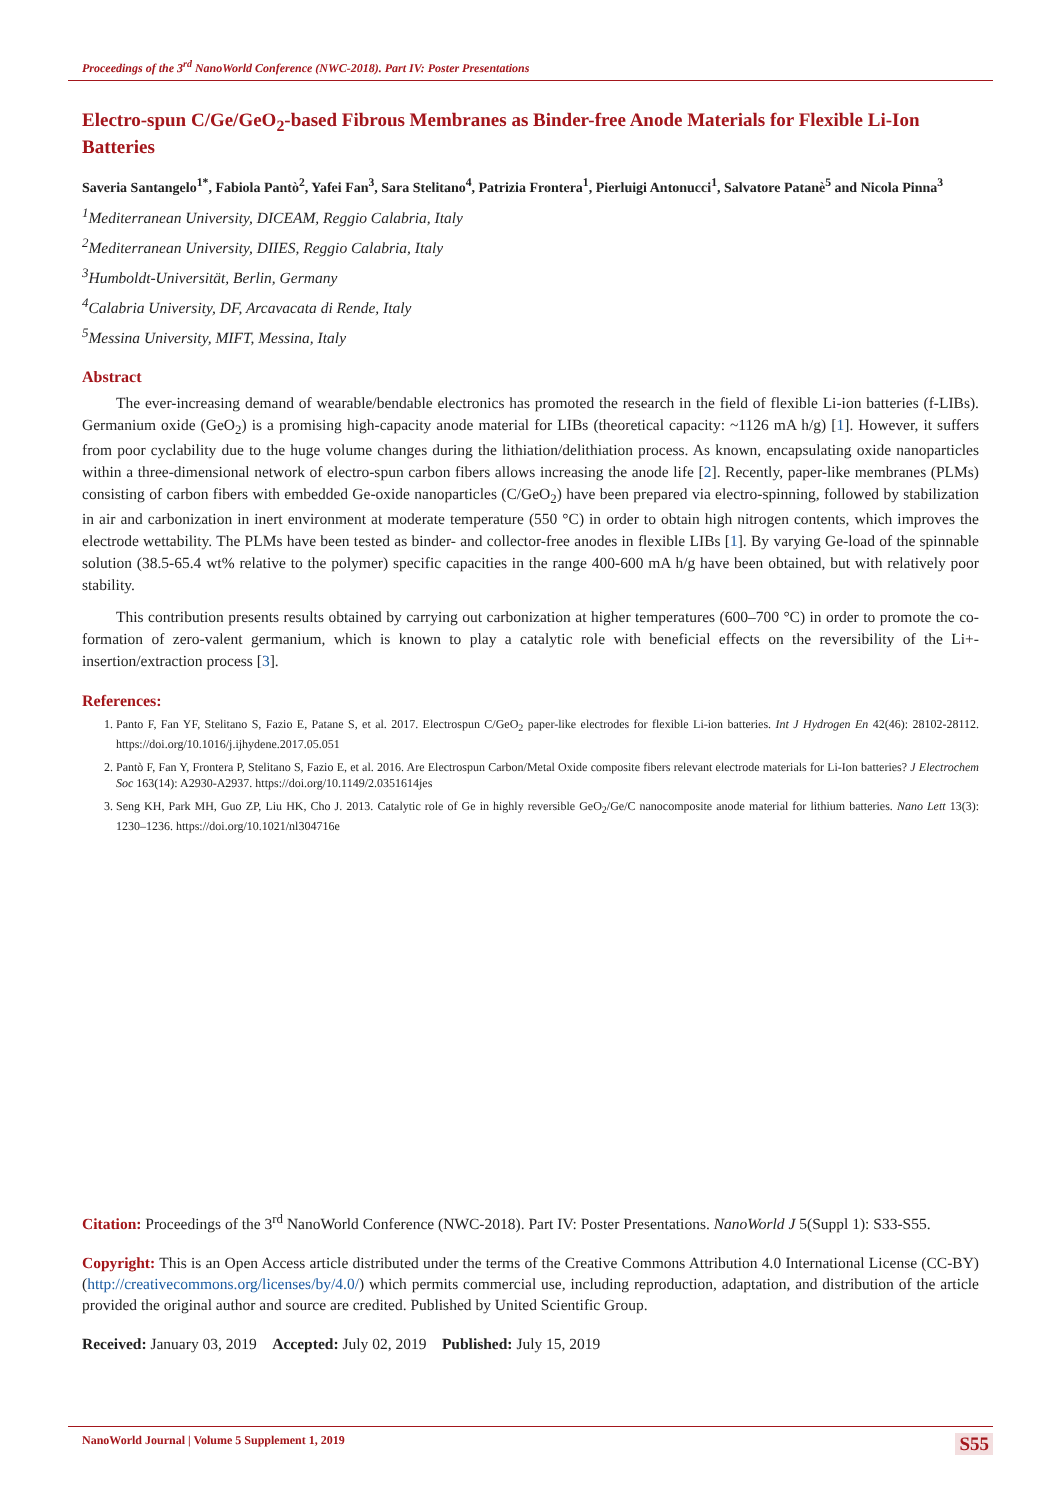Proceedings of the 3<sup>rd</sup> NanoWorld Conference (NWC-2018). Part IV: Poster Presentations
Electro-spun C/Ge/GeO<sub>2</sub>-based Fibrous Membranes as Binder-free Anode Materials for Flexible Li-Ion Batteries
Saveria Santangelo<sup>1*</sup>, Fabiola Pantò<sup>2</sup>, Yafei Fan<sup>3</sup>, Sara Stelitano<sup>4</sup>, Patrizia Frontera<sup>1</sup>, Pierluigi Antonucci<sup>1</sup>, Salvatore Patanè<sup>5</sup> and Nicola Pinna<sup>3</sup>
<sup>1</sup> Mediterranean University, DICEAM, Reggio Calabria, Italy
<sup>2</sup> Mediterranean University, DIIES, Reggio Calabria, Italy
<sup>3</sup> Humboldt-Universität, Berlin, Germany
<sup>4</sup> Calabria University, DF, Arcavacata di Rende, Italy
<sup>5</sup> Messina University, MIFT, Messina, Italy
Abstract
The ever-increasing demand of wearable/bendable electronics has promoted the research in the field of flexible Li-ion batteries (f-LIBs). Germanium oxide (GeO<sub>2</sub>) is a promising high-capacity anode material for LIBs (theoretical capacity: ~1126 mA h/g) [1]. However, it suffers from poor cyclability due to the huge volume changes during the lithiation/delithiation process. As known, encapsulating oxide nanoparticles within a three-dimensional network of electro-spun carbon fibers allows increasing the anode life [2]. Recently, paper-like membranes (PLMs) consisting of carbon fibers with embedded Ge-oxide nanoparticles (C/GeO<sub>2</sub>) have been prepared via electro-spinning, followed by stabilization in air and carbonization in inert environment at moderate temperature (550 °C) in order to obtain high nitrogen contents, which improves the electrode wettability. The PLMs have been tested as binder- and collector-free anodes in flexible LIBs [1]. By varying Ge-load of the spinnable solution (38.5-65.4 wt% relative to the polymer) specific capacities in the range 400-600 mA h/g have been obtained, but with relatively poor stability.
This contribution presents results obtained by carrying out carbonization at higher temperatures (600–700 °C) in order to promote the co-formation of zero-valent germanium, which is known to play a catalytic role with beneficial effects on the reversibility of the Li+-insertion/extraction process [3].
References:
1. Panto F, Fan YF, Stelitano S, Fazio E, Patane S, et al. 2017. Electrospun C/GeO<sub>2</sub> paper-like electrodes for flexible Li-ion batteries. Int J Hydrogen En 42(46): 28102-28112. https://doi.org/10.1016/j.ijhydene.2017.05.051
2. Pantò F, Fan Y, Frontera P, Stelitano S, Fazio E, et al. 2016. Are Electrospun Carbon/Metal Oxide composite fibers relevant electrode materials for Li-Ion batteries? J Electrochem Soc 163(14): A2930-A2937. https://doi.org/10.1149/2.0351614jes
3. Seng KH, Park MH, Guo ZP, Liu HK, Cho J. 2013. Catalytic role of Ge in highly reversible GeO<sub>2</sub>/Ge/C nanocomposite anode material for lithium batteries. Nano Lett 13(3): 1230–1236. https://doi.org/10.1021/nl304716e
Citation: Proceedings of the 3<sup>rd</sup> NanoWorld Conference (NWC-2018). Part IV: Poster Presentations. NanoWorld J 5(Suppl 1): S33-S55.
Copyright: This is an Open Access article distributed under the terms of the Creative Commons Attribution 4.0 International License (CC-BY) (http://creativecommons.org/licenses/by/4.0/) which permits commercial use, including reproduction, adaptation, and distribution of the article provided the original author and source are credited. Published by United Scientific Group.
Received: January 03, 2019 Accepted: July 02, 2019 Published: July 15, 2019
NanoWorld Journal | Volume 5 Supplement 1, 2019 S55